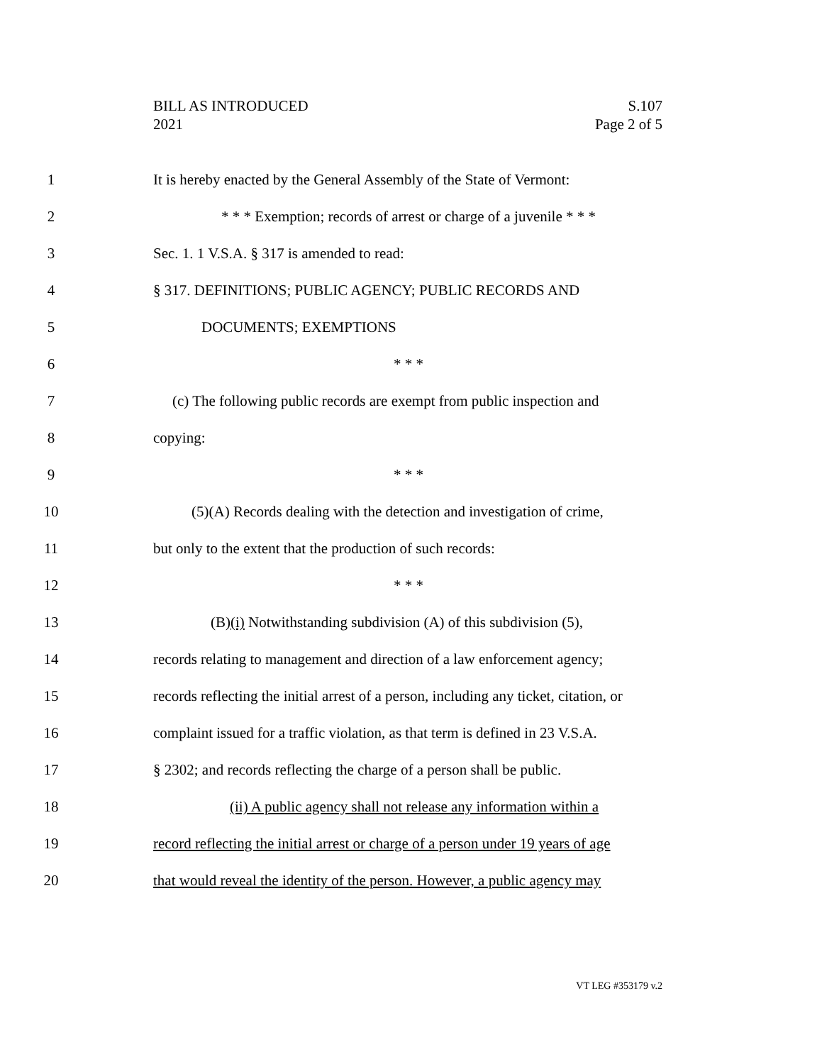BILL AS INTRODUCED
2021
S.107
Page 2 of 5
1 It is hereby enacted by the General Assembly of the State of Vermont:
2 * * * Exemption; records of arrest or charge of a juvenile * * *
3 Sec. 1. 1 V.S.A. § 317 is amended to read:
4 § 317. DEFINITIONS; PUBLIC AGENCY; PUBLIC RECORDS AND
5 DOCUMENTS; EXEMPTIONS
6 * * *
7 (c) The following public records are exempt from public inspection and
8 copying:
9 * * *
10 (5)(A) Records dealing with the detection and investigation of crime,
11 but only to the extent that the production of such records:
12 * * *
13 (B)(i) Notwithstanding subdivision (A) of this subdivision (5),
14 records relating to management and direction of a law enforcement agency;
15 records reflecting the initial arrest of a person, including any ticket, citation, or
16 complaint issued for a traffic violation, as that term is defined in 23 V.S.A.
17 § 2302; and records reflecting the charge of a person shall be public.
18 (ii) A public agency shall not release any information within a
19 record reflecting the initial arrest or charge of a person under 19 years of age
20 that would reveal the identity of the person. However, a public agency may
VT LEG #353179 v.2